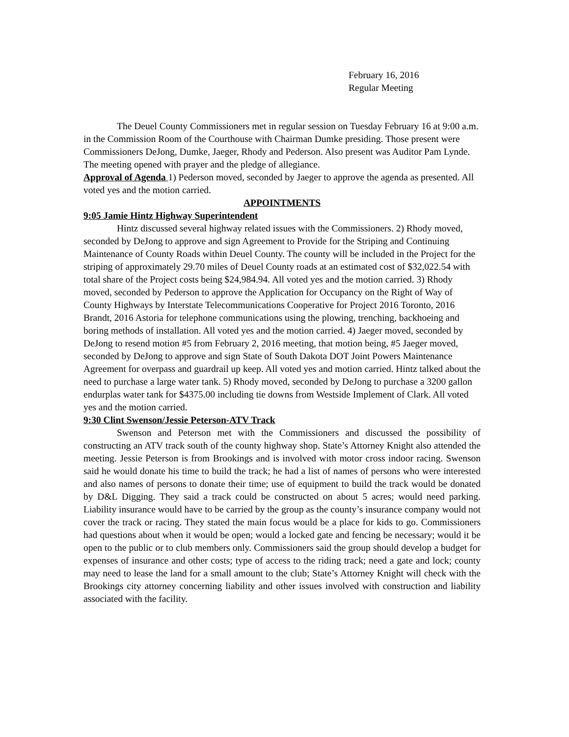February 16, 2016
Regular Meeting
The Deuel County Commissioners met in regular session on Tuesday February 16 at 9:00 a.m. in the Commission Room of the Courthouse with Chairman Dumke presiding. Those present were Commissioners DeJong, Dumke, Jaeger, Rhody and Pederson. Also present was Auditor Pam Lynde. The meeting opened with prayer and the pledge of allegiance.
Approval of Agenda 1) Pederson moved, seconded by Jaeger to approve the agenda as presented. All voted yes and the motion carried.
APPOINTMENTS
9:05 Jamie Hintz Highway Superintendent
Hintz discussed several highway related issues with the Commissioners. 2) Rhody moved, seconded by DeJong to approve and sign Agreement to Provide for the Striping and Continuing Maintenance of County Roads within Deuel County. The county will be included in the Project for the striping of approximately 29.70 miles of Deuel County roads at an estimated cost of $32,022.54 with total share of the Project costs being $24,984.94. All voted yes and the motion carried. 3) Rhody moved, seconded by Pederson to approve the Application for Occupancy on the Right of Way of County Highways by Interstate Telecommunications Cooperative for Project 2016 Toronto, 2016 Brandt, 2016 Astoria for telephone communications using the plowing, trenching, backhoeing and boring methods of installation. All voted yes and the motion carried. 4) Jaeger moved, seconded by DeJong to resend motion #5 from February 2, 2016 meeting, that motion being, #5 Jaeger moved, seconded by DeJong to approve and sign State of South Dakota DOT Joint Powers Maintenance Agreement for overpass and guardrail up keep. All voted yes and motion carried. Hintz talked about the need to purchase a large water tank. 5) Rhody moved, seconded by DeJong to purchase a 3200 gallon endurplas water tank for $4375.00 including tie downs from Westside Implement of Clark. All voted yes and the motion carried.
9:30 Clint Swenson/Jessie Peterson-ATV Track
Swenson and Peterson met with the Commissioners and discussed the possibility of constructing an ATV track south of the county highway shop. State’s Attorney Knight also attended the meeting. Jessie Peterson is from Brookings and is involved with motor cross indoor racing. Swenson said he would donate his time to build the track; he had a list of names of persons who were interested and also names of persons to donate their time; use of equipment to build the track would be donated by D&L Digging. They said a track could be constructed on about 5 acres; would need parking. Liability insurance would have to be carried by the group as the county’s insurance company would not cover the track or racing. They stated the main focus would be a place for kids to go. Commissioners had questions about when it would be open; would a locked gate and fencing be necessary; would it be open to the public or to club members only. Commissioners said the group should develop a budget for expenses of insurance and other costs; type of access to the riding track; need a gate and lock; county may need to lease the land for a small amount to the club; State’s Attorney Knight will check with the Brookings city attorney concerning liability and other issues involved with construction and liability associated with the facility.